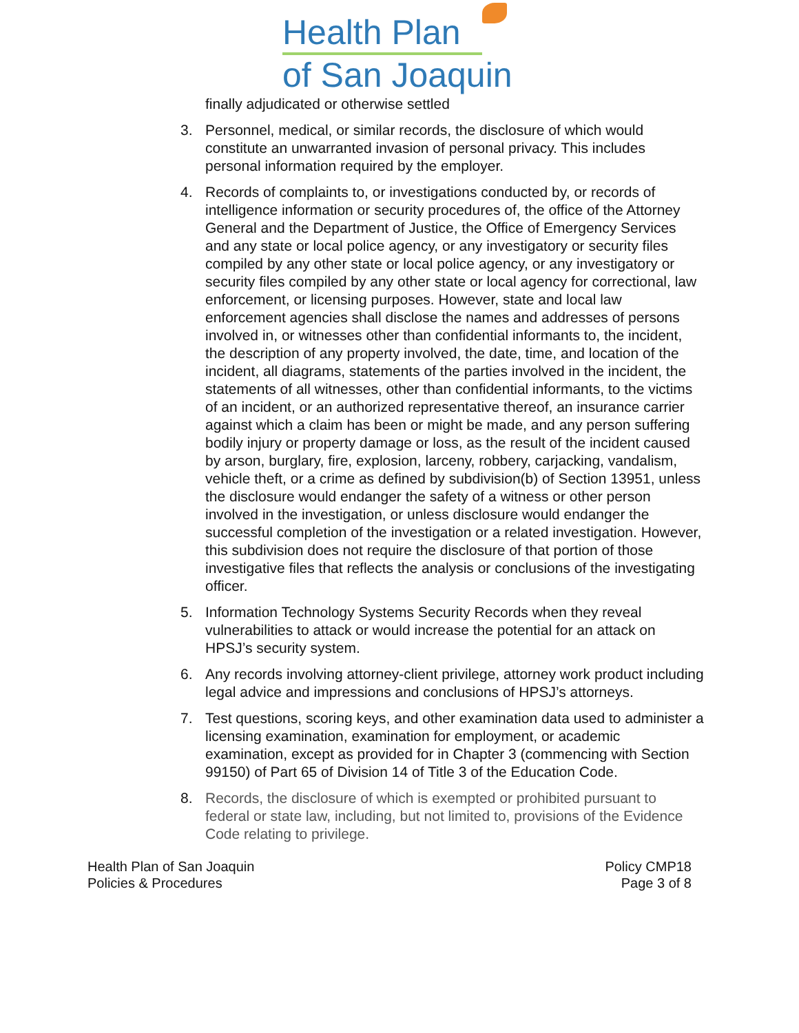Health Plan
of San Joaquin
finally adjudicated or otherwise settled
3. Personnel, medical, or similar records, the disclosure of which would constitute an unwarranted invasion of personal privacy. This includes personal information required by the employer.
4. Records of complaints to, or investigations conducted by, or records of intelligence information or security procedures of, the office of the Attorney General and the Department of Justice, the Office of Emergency Services and any state or local police agency, or any investigatory or security files compiled by any other state or local police agency, or any investigatory or security files compiled by any other state or local agency for correctional, law enforcement, or licensing purposes. However, state and local law enforcement agencies shall disclose the names and addresses of persons involved in, or witnesses other than confidential informants to, the incident, the description of any property involved, the date, time, and location of the incident, all diagrams, statements of the parties involved in the incident, the statements of all witnesses, other than confidential informants, to the victims of an incident, or an authorized representative thereof, an insurance carrier against which a claim has been or might be made, and any person suffering bodily injury or property damage or loss, as the result of the incident caused by arson, burglary, fire, explosion, larceny, robbery, carjacking, vandalism, vehicle theft, or a crime as defined by subdivision(b) of Section 13951, unless the disclosure would endanger the safety of a witness or other person involved in the investigation, or unless disclosure would endanger the successful completion of the investigation or a related investigation. However, this subdivision does not require the disclosure of that portion of those investigative files that reflects the analysis or conclusions of the investigating officer.
5. Information Technology Systems Security Records when they reveal vulnerabilities to attack or would increase the potential for an attack on HPSJ’s security system.
6. Any records involving attorney-client privilege, attorney work product including legal advice and impressions and conclusions of HPSJ’s attorneys.
7. Test questions, scoring keys, and other examination data used to administer a licensing examination, examination for employment, or academic examination, except as provided for in Chapter 3 (commencing with Section 99150) of Part 65 of Division 14 of Title 3 of the Education Code.
8. Records, the disclosure of which is exempted or prohibited pursuant to federal or state law, including, but not limited to, provisions of the Evidence Code relating to privilege.
Health Plan of San Joaquin
Policies & Procedures
Policy CMP18
Page 3 of 8